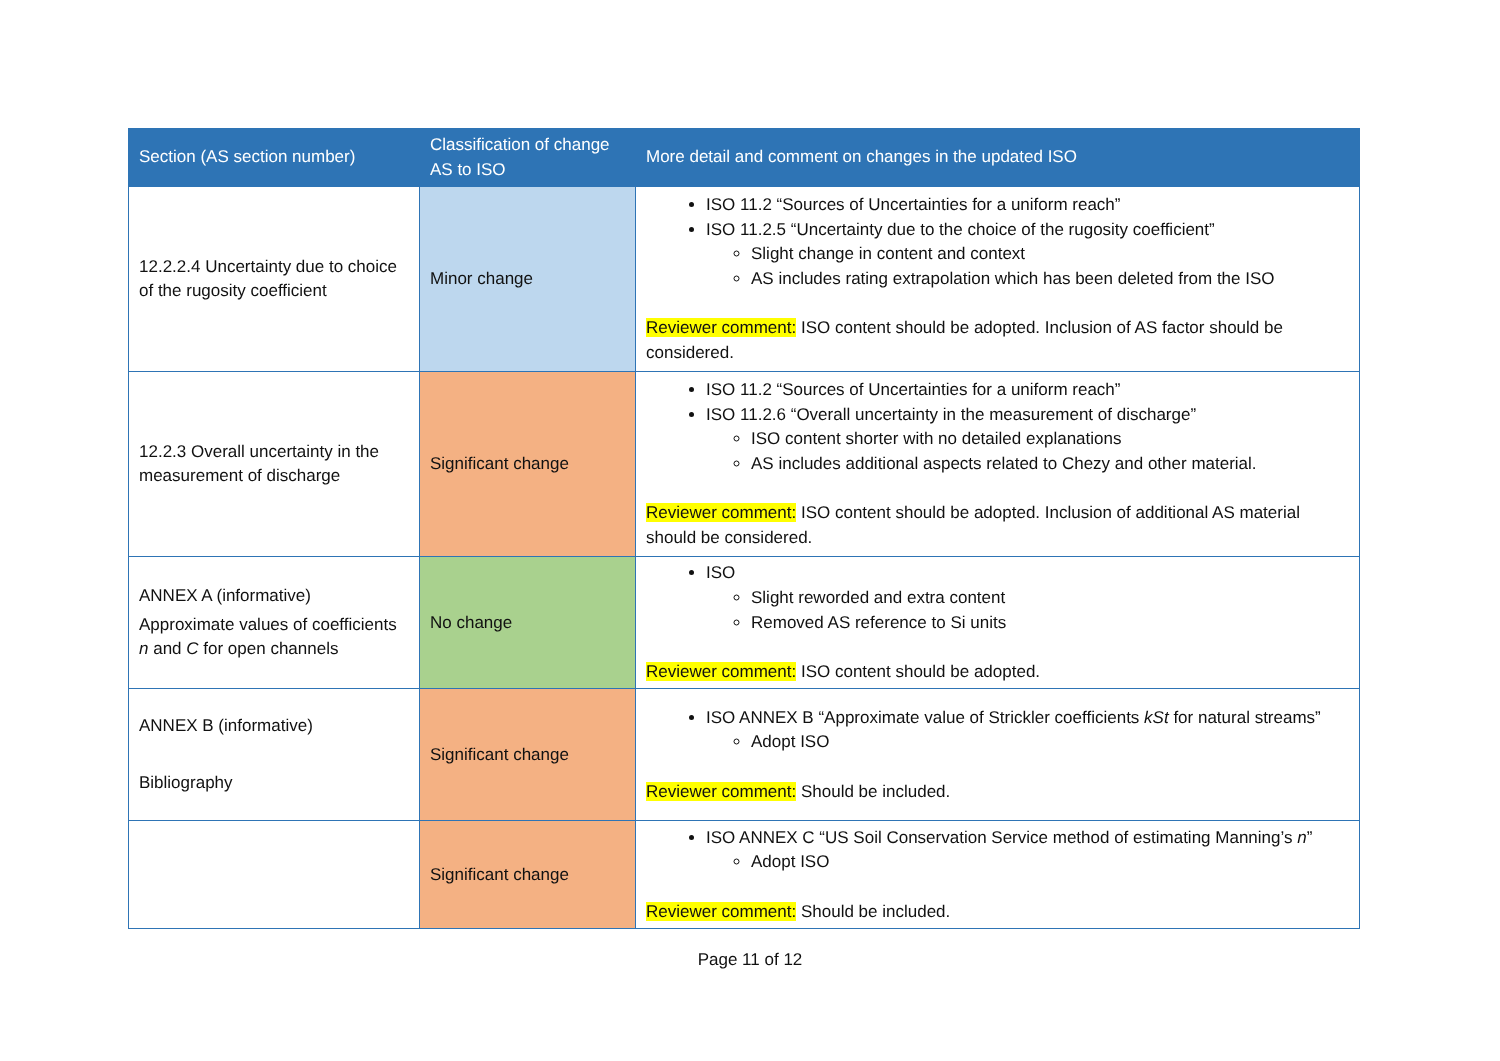| Section (AS section number) | Classification of change AS to ISO | More detail and comment on changes in the updated ISO |
| --- | --- | --- |
| 12.2.2.4 Uncertainty due to choice of the rugosity coefficient | Minor change | ISO 11.2 “Sources of Uncertainties for a uniform reach” ISO 11.2.5 “Uncertainty due to the choice of the rugosity coefficient” Slight change in content and context AS includes rating extrapolation which has been deleted from the ISO Reviewer comment: ISO content should be adopted. Inclusion of AS factor should be considered. |
| 12.2.3 Overall uncertainty in the measurement of discharge | Significant change | ISO 11.2 “Sources of Uncertainties for a uniform reach” ISO 11.2.6 “Overall uncertainty in the measurement of discharge” ISO content shorter with no detailed explanations AS includes additional aspects related to Chezy and other material. Reviewer comment: ISO content should be adopted. Inclusion of additional AS material should be considered. |
| ANNEX A (informative) Approximate values of coefficients n and C for open channels | No change | ISO Slight reworded and extra content Removed AS reference to Si units Reviewer comment: ISO content should be adopted. |
| ANNEX B (informative) Bibliography | Significant change | ISO ANNEX B “Approximate value of Strickler coefficients kSt for natural streams” Adopt ISO Reviewer comment: Should be included. |
| | Significant change | ISO ANNEX C “US Soil Conservation Service method of estimating Manning’s n ” Adopt ISO Reviewer comment: Should be included. |
Page 11 of 12